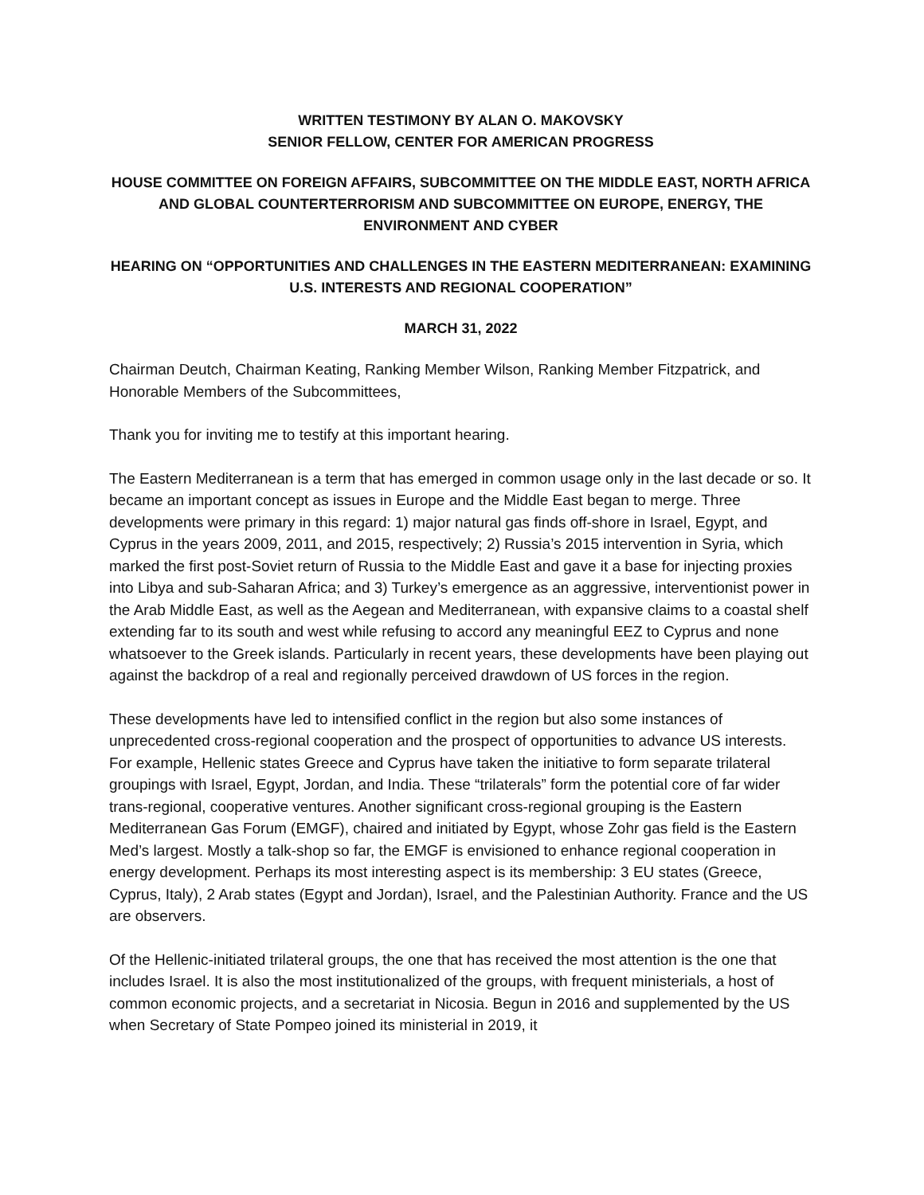WRITTEN TESTIMONY BY ALAN O. MAKOVSKY
SENIOR FELLOW, CENTER FOR AMERICAN PROGRESS
HOUSE COMMITTEE ON FOREIGN AFFAIRS, SUBCOMMITTEE ON THE MIDDLE EAST, NORTH AFRICA AND GLOBAL COUNTERTERRORISM AND SUBCOMMITTEE ON EUROPE, ENERGY, THE ENVIRONMENT AND CYBER
HEARING ON “OPPORTUNITIES AND CHALLENGES IN THE EASTERN MEDITERRANEAN: EXAMINING U.S. INTERESTS AND REGIONAL COOPERATION”
MARCH 31, 2022
Chairman Deutch, Chairman Keating, Ranking Member Wilson, Ranking Member Fitzpatrick, and Honorable Members of the Subcommittees,
Thank you for inviting me to testify at this important hearing.
The Eastern Mediterranean is a term that has emerged in common usage only in the last decade or so. It became an important concept as issues in Europe and the Middle East began to merge. Three developments were primary in this regard: 1) major natural gas finds off-shore in Israel, Egypt, and Cyprus in the years 2009, 2011, and 2015, respectively; 2) Russia’s 2015 intervention in Syria, which marked the first post-Soviet return of Russia to the Middle East and gave it a base for injecting proxies into Libya and sub-Saharan Africa; and 3) Turkey’s emergence as an aggressive, interventionist power in the Arab Middle East, as well as the Aegean and Mediterranean, with expansive claims to a coastal shelf extending far to its south and west while refusing to accord any meaningful EEZ to Cyprus and none whatsoever to the Greek islands. Particularly in recent years, these developments have been playing out against the backdrop of a real and regionally perceived drawdown of US forces in the region.
These developments have led to intensified conflict in the region but also some instances of unprecedented cross-regional cooperation and the prospect of opportunities to advance US interests. For example, Hellenic states Greece and Cyprus have taken the initiative to form separate trilateral groupings with Israel, Egypt, Jordan, and India. These “trilaterals” form the potential core of far wider trans-regional, cooperative ventures. Another significant cross-regional grouping is the Eastern Mediterranean Gas Forum (EMGF), chaired and initiated by Egypt, whose Zohr gas field is the Eastern Med’s largest. Mostly a talk-shop so far, the EMGF is envisioned to enhance regional cooperation in energy development. Perhaps its most interesting aspect is its membership: 3 EU states (Greece, Cyprus, Italy), 2 Arab states (Egypt and Jordan), Israel, and the Palestinian Authority. France and the US are observers.
Of the Hellenic-initiated trilateral groups, the one that has received the most attention is the one that includes Israel. It is also the most institutionalized of the groups, with frequent ministerials, a host of common economic projects, and a secretariat in Nicosia. Begun in 2016 and supplemented by the US when Secretary of State Pompeo joined its ministerial in 2019, it